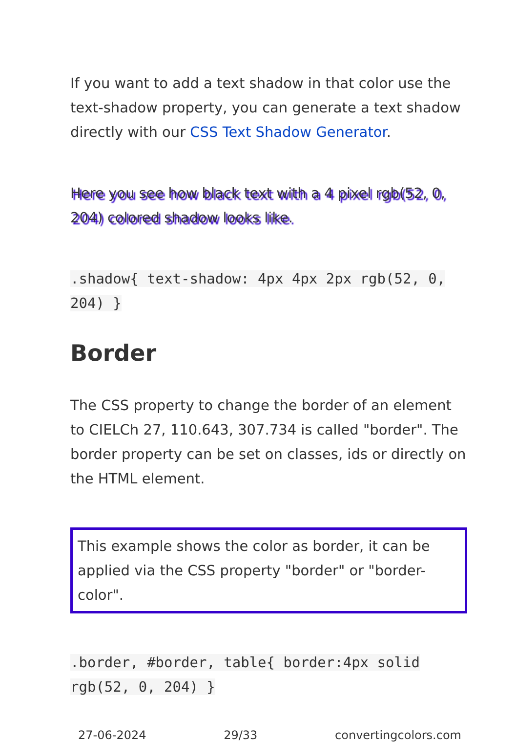If you want to add a text shadow in that color use the text-shadow property, you can generate a text shadow directly with our CSS Text Shadow Generator.
Here you see how black text with a 4 pixel rgb(52, 0, 204) colored shadow looks like.
.shadow{ text-shadow: 4px 4px 2px rgb(52, 0, 204) }
Border
The CSS property to change the border of an element to CIELCh 27, 110.643, 307.734 is called "border". The border property can be set on classes, ids or directly on the HTML element.
This example shows the color as border, it can be applied via the CSS property "border" or "border-color".
.border, #border, table{ border:4px solid rgb(52, 0, 204) }
27-06-2024 29/33 convertingcolors.com